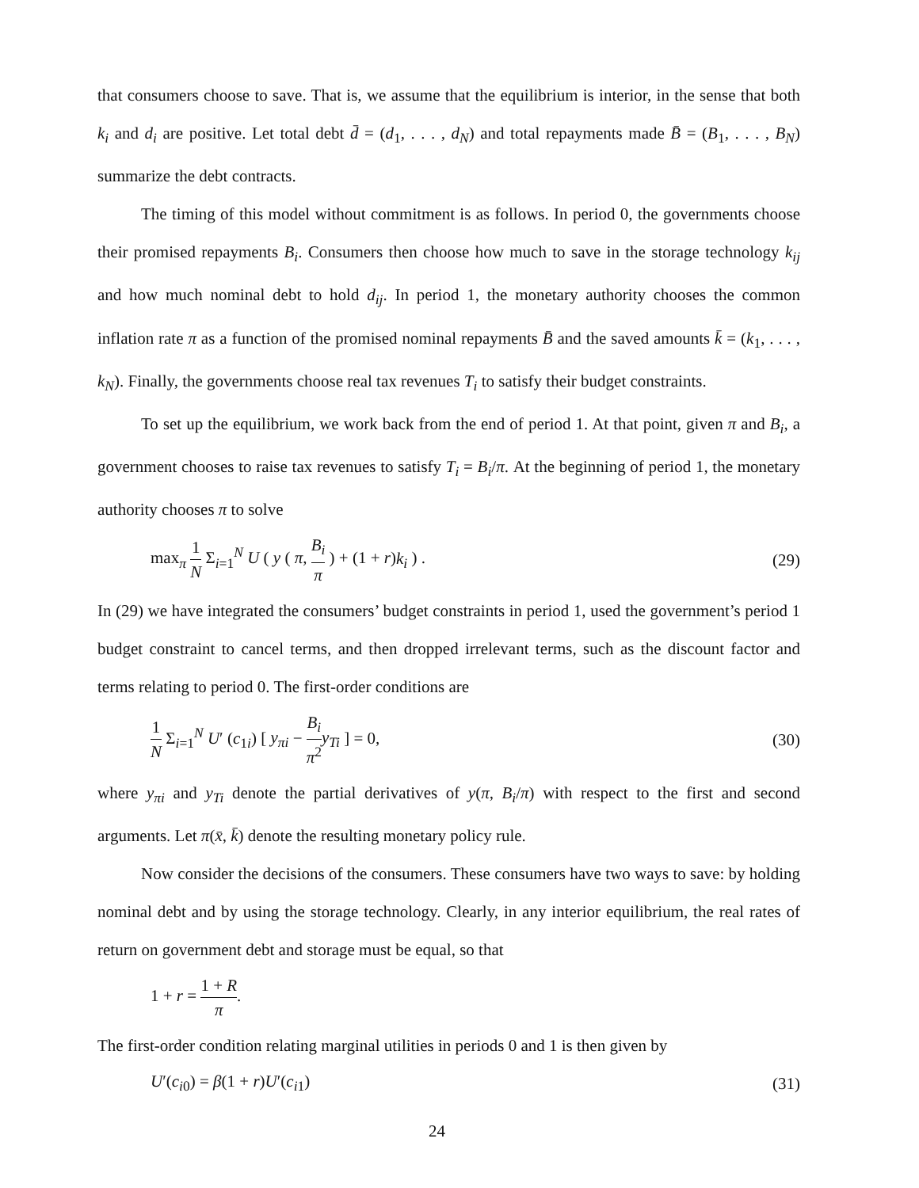that consumers choose to save. That is, we assume that the equilibrium is interior, in the sense that both k<sub>i</sub> and d<sub>i</sub> are positive. Let total debt d̄ = (d<sub>1</sub>, . . . , d<sub>N</sub>) and total repayments made B̄ = (B<sub>1</sub>, . . . , B<sub>N</sub>) summarize the debt contracts.
The timing of this model without commitment is as follows. In period 0, the governments choose their promised repayments B<sub>i</sub>. Consumers then choose how much to save in the storage technology k<sub>ij</sub> and how much nominal debt to hold d<sub>ij</sub>. In period 1, the monetary authority chooses the common inflation rate π as a function of the promised nominal repayments B̄ and the saved amounts k̄ = (k<sub>1</sub>, . . . , k<sub>N</sub>). Finally, the governments choose real tax revenues T<sub>i</sub> to satisfy their budget constraints.
To set up the equilibrium, we work back from the end of period 1. At that point, given π and B<sub>i</sub>, a government chooses to raise tax revenues to satisfy T<sub>i</sub> = B<sub>i</sub>/π. At the beginning of period 1, the monetary authority chooses π to solve
max<sub>π</sub> 1 N Σ<sub>i=1</sub><sup>N</sup> U ( y ( π, B<sub>i</sub> π ) + (1 + r)k<sub>i</sub> ) .
(29)
In (29) we have integrated the consumers’ budget constraints in period 1, used the government’s period 1 budget constraint to cancel terms, and then dropped irrelevant terms, such as the discount factor and terms relating to period 0. The first-order conditions are
1 N Σ<sub>i=1</sub><sup>N</sup> U′ (c<sub>1i</sub>) [ y<sub>πi</sub> − B<sub>i</sub> π<sup>2</sup> y<sub>Ti</sub> ] = 0,
(30)
where y<sub>πi</sub> and y<sub>Ti</sub> denote the partial derivatives of y(π, B<sub>i</sub>/π) with respect to the first and second arguments. Let π(x̄, k̄) denote the resulting monetary policy rule.
Now consider the decisions of the consumers. These consumers have two ways to save: by holding nominal debt and by using the storage technology. Clearly, in any interior equilibrium, the real rates of return on government debt and storage must be equal, so that
1 + r = 1 + R π.
The first-order condition relating marginal utilities in periods 0 and 1 is then given by
U′(c<sub>i0</sub>) = β(1 + r)U′(c<sub>i1</sub>) (31)
24